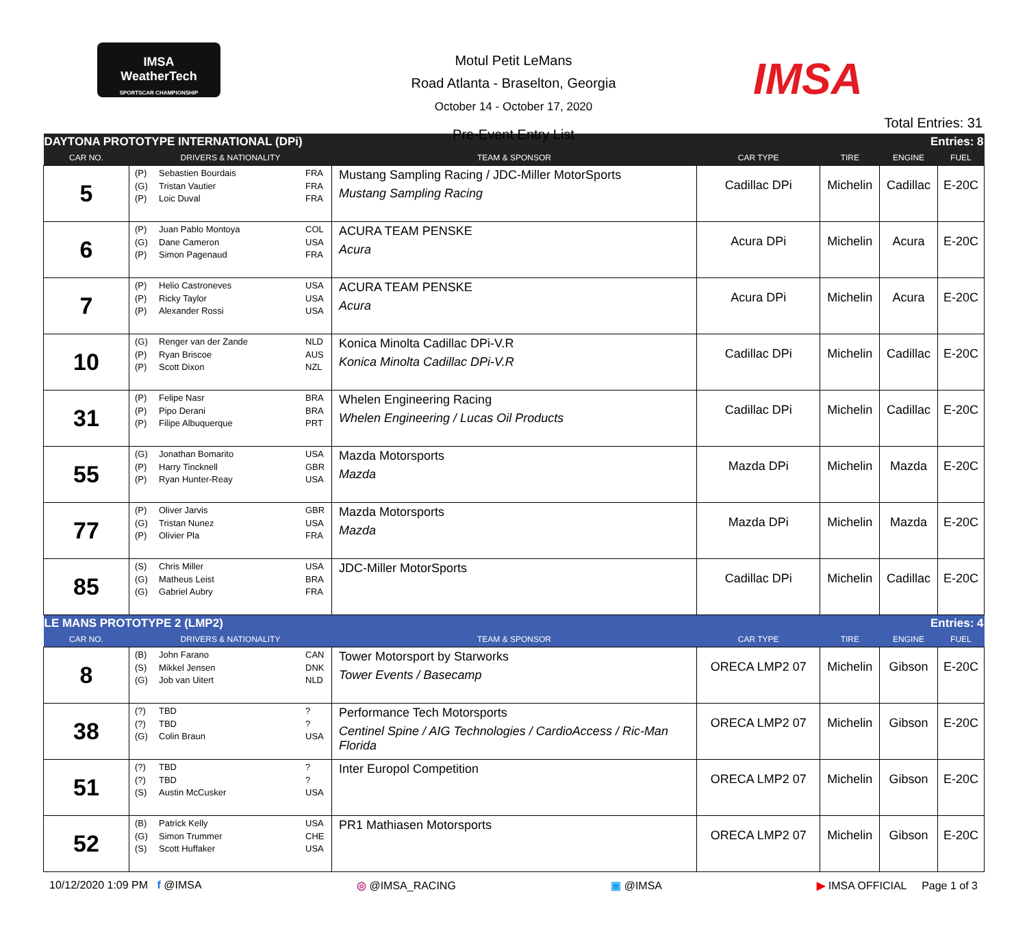IMSA
WeatherTech
SPORTSCAR CHAMPIONSHIP
Motul Petit LeMans
Road Atlanta - Braselton, Georgia
October 14 - October 17, 2020
Pre-Event Entry List
IMSA
Total Entries: 31
| DAYTONA PROTOTYPE INTERNATIONAL (DPi) | | | | Entries: 8 | | |
| CAR NO. | DRIVERS & NATIONALITY | TEAM & SPONSOR | CAR TYPE | TIRE | ENGINE | FUEL |
| 5 | (P) Sebastien Bourdais FRA (G) Tristan Vautier FRA (P) Loic Duval FRA | Mustang Sampling Racing / JDC-Miller MotorSports Mustang Sampling Racing | Cadillac DPi | Michelin | Cadillac | E-20C |
| 6 | (P) Juan Pablo Montoya COL (G) Dane Cameron USA (P) Simon Pagenaud FRA | ACURA TEAM PENSKE Acura | Acura DPi | Michelin | Acura | E-20C |
| 7 | (P) Helio Castroneves USA (P) Ricky Taylor USA (P) Alexander Rossi USA | ACURA TEAM PENSKE Acura | Acura DPi | Michelin | Acura | E-20C |
| 10 | (G) Renger van der Zande NLD (P) Ryan Briscoe AUS (P) Scott Dixon NZL | Konica Minolta Cadillac DPi-V.R Konica Minolta Cadillac DPi-V.R | Cadillac DPi | Michelin | Cadillac | E-20C |
| 31 | (P) Felipe Nasr BRA (P) Pipo Derani BRA (P) Filipe Albuquerque PRT | Whelen Engineering Racing Whelen Engineering / Lucas Oil Products | Cadillac DPi | Michelin | Cadillac | E-20C |
| 55 | (G) Jonathan Bomarito USA (P) Harry Tincknell GBR (P) Ryan Hunter-Reay USA | Mazda Motorsports Mazda | Mazda DPi | Michelin | Mazda | E-20C |
| 77 | (P) Oliver Jarvis GBR (G) Tristan Nunez USA (P) Olivier Pla FRA | Mazda Motorsports Mazda | Mazda DPi | Michelin | Mazda | E-20C |
| 85 | (S) Chris Miller USA (G) Matheus Leist BRA (G) Gabriel Aubry FRA | JDC-Miller MotorSports | Cadillac DPi | Michelin | Cadillac | E-20C |
| LE MANS PROTOTYPE 2 (LMP2) | | | | Entries: 4 | | |
| CAR NO. | DRIVERS & NATIONALITY | TEAM & SPONSOR | CAR TYPE | TIRE | ENGINE | FUEL |
| 8 | (B) John Farano CAN (S) Mikkel Jensen DNK (G) Job van Uitert NLD | Tower Motorsport by Starworks Tower Events / Basecamp | ORECA LMP2 07 | Michelin | Gibson | E-20C |
| 38 | (?) TBD ? (?) TBD ? (G) Colin Braun USA | Performance Tech Motorsports Centinel Spine / AIG Technologies / CardioAccess / Ric-Man Florida | ORECA LMP2 07 | Michelin | Gibson | E-20C |
| 51 | (?) TBD ? (?) TBD ? (S) Austin McCusker USA | Inter Europol Competition | ORECA LMP2 07 | Michelin | Gibson | E-20C |
| 52 | (B) Patrick Kelly USA (G) Simon Trummer CHE (S) Scott Huffaker USA | PR1 Mathiasen Motorsports | ORECA LMP2 07 | Michelin | Gibson | E-20C |
10/12/2020 1:09 PM f @IMSA ◎ @IMSA_RACING ▣ @IMSA ▶ IMSA OFFICIAL Page 1 of 3